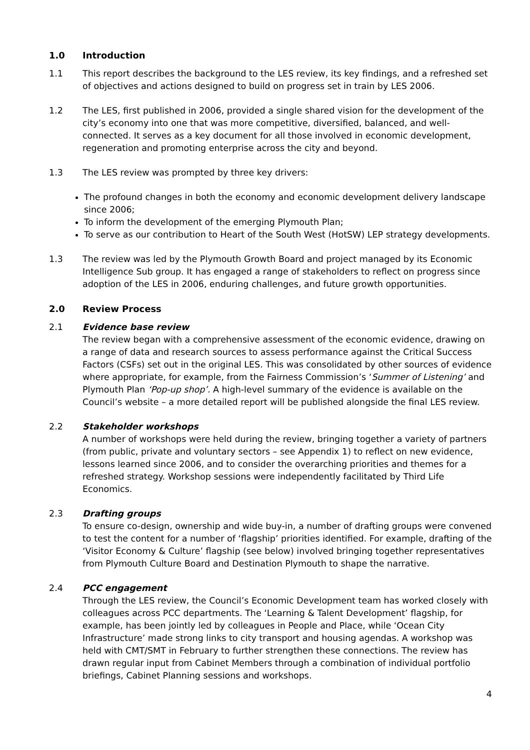1.0 Introduction
1.1 This report describes the background to the LES review, its key findings, and a refreshed set of objectives and actions designed to build on progress set in train by LES 2006.
1.2 The LES, first published in 2006, provided a single shared vision for the development of the city’s economy into one that was more competitive, diversified, balanced, and well-connected. It serves as a key document for all those involved in economic development, regeneration and promoting enterprise across the city and beyond.
1.3 The LES review was prompted by three key drivers:
The profound changes in both the economy and economic development delivery landscape since 2006;
To inform the development of the emerging Plymouth Plan;
To serve as our contribution to Heart of the South West (HotSW) LEP strategy developments.
1.3 The review was led by the Plymouth Growth Board and project managed by its Economic Intelligence Sub group. It has engaged a range of stakeholders to reflect on progress since adoption of the LES in 2006, enduring challenges, and future growth opportunities.
2.0 Review Process
2.1 Evidence base review
The review began with a comprehensive assessment of the economic evidence, drawing on a range of data and research sources to assess performance against the Critical Success Factors (CSFs) set out in the original LES. This was consolidated by other sources of evidence where appropriate, for example, from the Fairness Commission’s ‘Summer of Listening’ and Plymouth Plan ‘Pop-up shop’. A high-level summary of the evidence is available on the Council’s website – a more detailed report will be published alongside the final LES review.
2.2 Stakeholder workshops
A number of workshops were held during the review, bringing together a variety of partners (from public, private and voluntary sectors – see Appendix 1) to reflect on new evidence, lessons learned since 2006, and to consider the overarching priorities and themes for a refreshed strategy. Workshop sessions were independently facilitated by Third Life Economics.
2.3 Drafting groups
To ensure co-design, ownership and wide buy-in, a number of drafting groups were convened to test the content for a number of ‘flagship’ priorities identified. For example, drafting of the ‘Visitor Economy & Culture’ flagship (see below) involved bringing together representatives from Plymouth Culture Board and Destination Plymouth to shape the narrative.
2.4 PCC engagement
Through the LES review, the Council’s Economic Development team has worked closely with colleagues across PCC departments. The ‘Learning & Talent Development’ flagship, for example, has been jointly led by colleagues in People and Place, while ‘Ocean City Infrastructure’ made strong links to city transport and housing agendas. A workshop was held with CMT/SMT in February to further strengthen these connections. The review has drawn regular input from Cabinet Members through a combination of individual portfolio briefings, Cabinet Planning sessions and workshops.
4